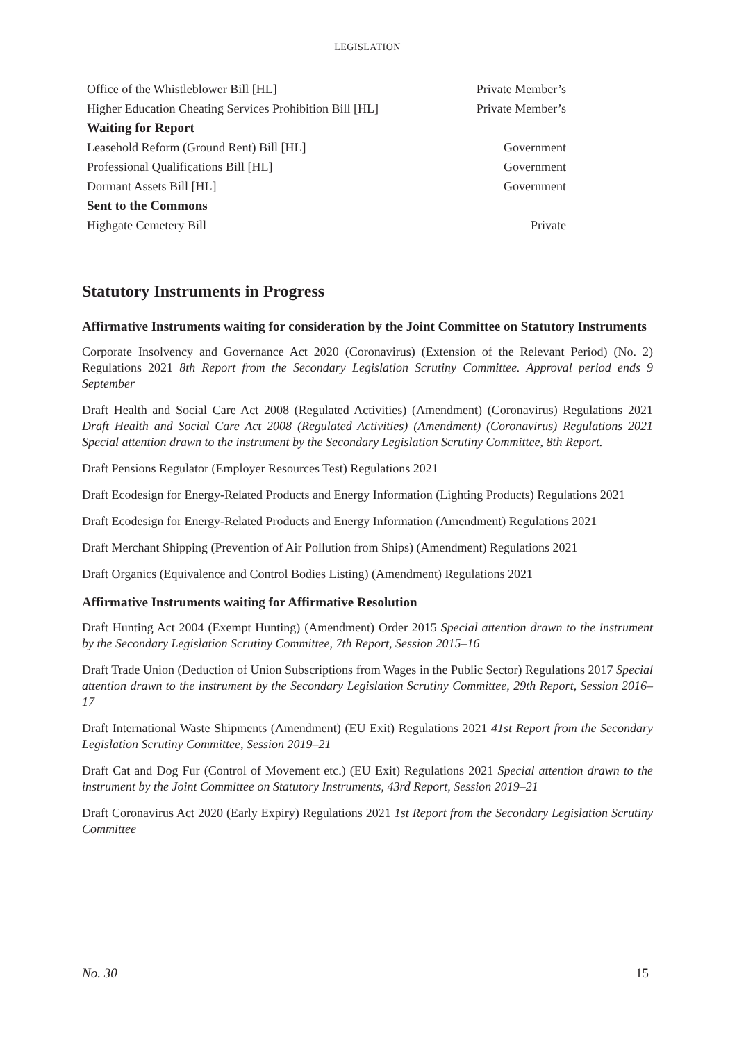LEGISLATION
| Office of the Whistleblower Bill [HL] | Private Member’s |
| Higher Education Cheating Services Prohibition Bill [HL] | Private Member’s |
| Waiting for Report | |
| Leasehold Reform (Ground Rent) Bill [HL] | Government |
| Professional Qualifications Bill [HL] | Government |
| Dormant Assets Bill [HL] | Government |
| Sent to the Commons | |
| Highgate Cemetery Bill | Private |
Statutory Instruments in Progress
Affirmative Instruments waiting for consideration by the Joint Committee on Statutory Instruments
Corporate Insolvency and Governance Act 2020 (Coronavirus) (Extension of the Relevant Period) (No. 2) Regulations 2021 8th Report from the Secondary Legislation Scrutiny Committee. Approval period ends 9 September
Draft Health and Social Care Act 2008 (Regulated Activities) (Amendment) (Coronavirus) Regulations 2021 Draft Health and Social Care Act 2008 (Regulated Activities) (Amendment) (Coronavirus) Regulations 2021 Special attention drawn to the instrument by the Secondary Legislation Scrutiny Committee, 8th Report.
Draft Pensions Regulator (Employer Resources Test) Regulations 2021
Draft Ecodesign for Energy-Related Products and Energy Information (Lighting Products) Regulations 2021
Draft Ecodesign for Energy-Related Products and Energy Information (Amendment) Regulations 2021
Draft Merchant Shipping (Prevention of Air Pollution from Ships) (Amendment) Regulations 2021
Draft Organics (Equivalence and Control Bodies Listing) (Amendment) Regulations 2021
Affirmative Instruments waiting for Affirmative Resolution
Draft Hunting Act 2004 (Exempt Hunting) (Amendment) Order 2015 Special attention drawn to the instrument by the Secondary Legislation Scrutiny Committee, 7th Report, Session 2015–16
Draft Trade Union (Deduction of Union Subscriptions from Wages in the Public Sector) Regulations 2017 Special attention drawn to the instrument by the Secondary Legislation Scrutiny Committee, 29th Report, Session 2016–17
Draft International Waste Shipments (Amendment) (EU Exit) Regulations 2021 41st Report from the Secondary Legislation Scrutiny Committee, Session 2019–21
Draft Cat and Dog Fur (Control of Movement etc.) (EU Exit) Regulations 2021 Special attention drawn to the instrument by the Joint Committee on Statutory Instruments, 43rd Report, Session 2019–21
Draft Coronavirus Act 2020 (Early Expiry) Regulations 2021 1st Report from the Secondary Legislation Scrutiny Committee
No. 30 15